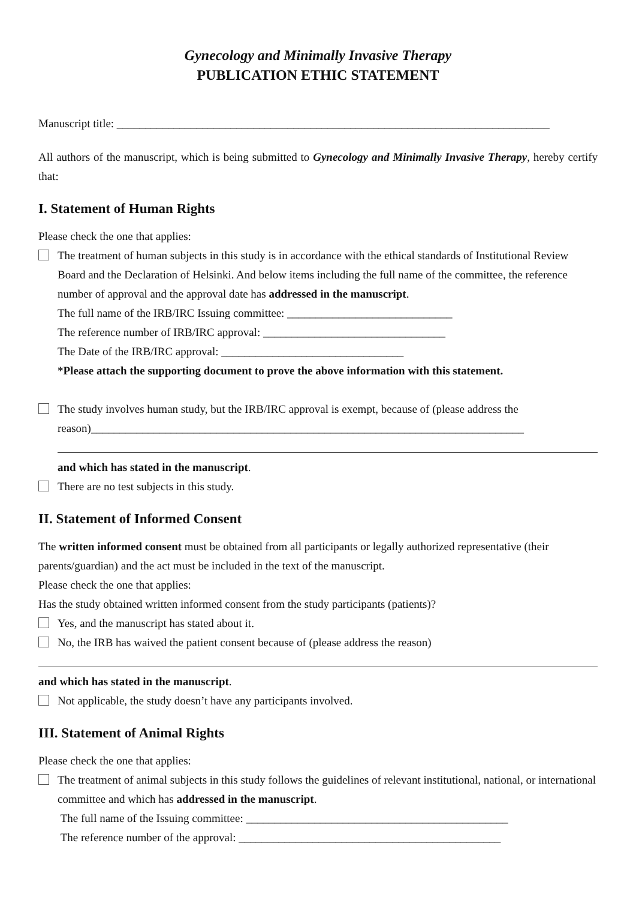Gynecology and Minimally Invasive Therapy
PUBLICATION ETHIC STATEMENT
Manuscript title: ____________________________________________________________________________
All authors of the manuscript, which is being submitted to Gynecology and Minimally Invasive Therapy, hereby certify that:
I. Statement of Human Rights
Please check the one that applies:
The treatment of human subjects in this study is in accordance with the ethical standards of Institutional Review Board and the Declaration of Helsinki. And below items including the full name of the committee, the reference number of approval and the approval date has addressed in the manuscript.
The full name of the IRB/IRC Issuing committee: _____________________________
The reference number of IRB/IRC approval: ________________________________
The Date of the IRB/IRC approval: ________________________________
*Please attach the supporting document to prove the above information with this statement.
The study involves human study, but the IRB/IRC approval is exempt, because of (please address the reason)____________________________________________________________________________
and which has stated in the manuscript.
There are no test subjects in this study.
II. Statement of Informed Consent
The written informed consent must be obtained from all participants or legally authorized representative (their parents/guardian) and the act must be included in the text of the manuscript.
Please check the one that applies:
Has the study obtained written informed consent from the study participants (patients)?
Yes, and the manuscript has stated about it.
No, the IRB has waived the patient consent because of (please address the reason)
and which has stated in the manuscript.
Not applicable, the study doesn’t have any participants involved.
III. Statement of Animal Rights
Please check the one that applies:
The treatment of animal subjects in this study follows the guidelines of relevant institutional, national, or international committee and which has addressed in the manuscript.
The full name of the Issuing committee: ______________________________________________
The reference number of the approval: ______________________________________________